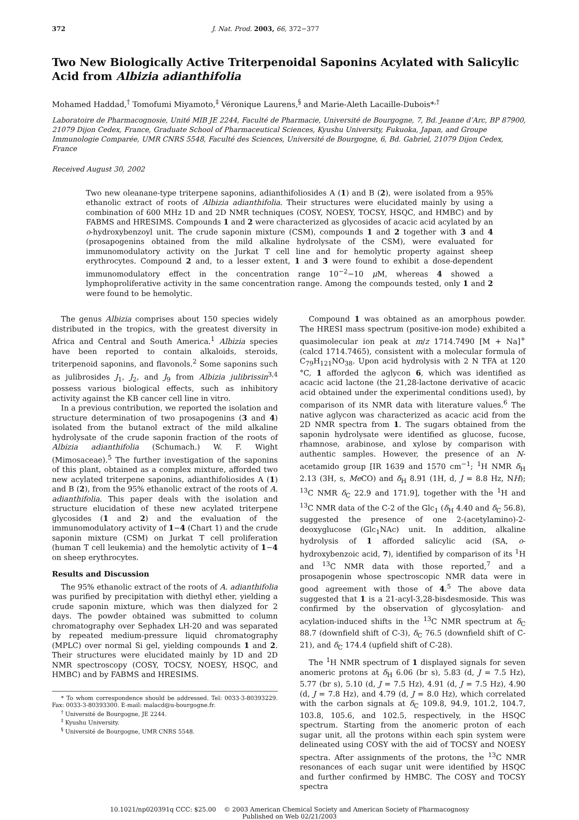372 J. Nat. Prod. 2003, 66, 372−377
Two New Biologically Active Triterpenoidal Saponins Acylated with Salicylic Acid from Albizia adianthifolia
Mohamed Haddad,<sup>†</sup> Tomofumi Miyamoto,<sup>‡</sup> Véronique Laurens,<sup>§</sup> and Marie-Aleth Lacaille-Dubois*<sup>,†</sup>
Laboratoire de Pharmacognosie, Unité MIB JE 2244, Faculté de Pharmacie, Université de Bourgogne, 7, Bd. Jeanne d’Arc, BP 87900, 21079 Dijon Cedex, France, Graduate School of Pharmaceutical Sciences, Kyushu University, Fukuoka, Japan, and Groupe Immunologie Comparée, UMR CNRS 5548, Faculté des Sciences, Université de Bourgogne, 6, Bd. Gabriel, 21079 Dijon Cedex, France
Received August 30, 2002
Two new oleanane-type triterpene saponins, adianthifoliosides A (1) and B (2), were isolated from a 95% ethanolic extract of roots of Albizia adianthifolia. Their structures were elucidated mainly by using a combination of 600 MHz 1D and 2D NMR techniques (COSY, NOESY, TOCSY, HSQC, and HMBC) and by FABMS and HRESIMS. Compounds 1 and 2 were characterized as glycosides of acacic acid acylated by an o-hydroxybenzoyl unit. The crude saponin mixture (CSM), compounds 1 and 2 together with 3 and 4 (prosapogenins obtained from the mild alkaline hydrolysate of the CSM), were evaluated for immunomodulatory activity on the Jurkat T cell line and for hemolytic property against sheep erythrocytes. Compound 2 and, to a lesser extent, 1 and 3 were found to exhibit a dose-dependent immunomodulatory effect in the concentration range 10<sup>−2</sup>−10 μ M, whereas 4 showed a lymphoproliferative activity in the same concentration range. Among the compounds tested, only 1 and 2 were found to be hemolytic.
The genus Albizia comprises about 150 species widely distributed in the tropics, with the greatest diversity in Africa and Central and South America.<sup>1</sup> Albizia species have been reported to contain alkaloids, steroids, triterpenoid saponins, and flavonols.<sup>2</sup> Some saponins such as julibrosides J<sub>1</sub>, J<sub>2</sub>, and J<sub>9</sub> from Albizia julibrissin<sup>3,4</sup> possess various biological effects, such as inhibitory activity against the KB cancer cell line in vitro.
In a previous contribution, we reported the isolation and structure determination of two prosapogenins (3 and 4) isolated from the butanol extract of the mild alkaline hydrolysate of the crude saponin fraction of the roots of Albizia adianthifolia (Schumach.) W. F. Wight (Mimosaceae).<sup>5</sup> The further investigation of the saponins of this plant, obtained as a complex mixture, afforded two new acylated triterpene saponins, adianthifoliosides A (1) and B (2), from the 95% ethanolic extract of the roots of A. adianthifolia. This paper deals with the isolation and structure elucidation of these new acylated triterpene glycosides (1 and 2) and the evaluation of the immunomodulatory activity of 1−4 (Chart 1) and the crude saponin mixture (CSM) on Jurkat T cell proliferation (human T cell leukemia) and the hemolytic activity of 1−4 on sheep erythrocytes.
Results and Discussion
The 95% ethanolic extract of the roots of A. adianthifolia was purified by precipitation with diethyl ether, yielding a crude saponin mixture, which was then dialyzed for 2 days. The powder obtained was submitted to column chromatography over Sephadex LH-20 and was separated by repeated medium-pressure liquid chromatography (MPLC) over normal Si gel, yielding compounds 1 and 2. Their structures were elucidated mainly by 1D and 2D NMR spectroscopy (COSY, TOCSY, NOESY, HSQC, and HMBC) and by FABMS and HRESIMS.
* To whom correspondence should be addressed. Tel: 0033-3-80393229. Fax: 0033-3-80393300. E-mail: malacd@u-bourgogne.fr.
<sup>†</sup> Université de Bourgogne, JE 2244.
<sup>‡</sup> Kyushu University.
<sup>§</sup> Université de Bourgogne, UMR CNRS 5548.
Compound 1 was obtained as an amorphous powder. The HRESI mass spectrum (positive-ion mode) exhibited a quasimolecular ion peak at m/z 1714.7490 [M + Na]<sup>+</sup> (calcd 1714.7465), consistent with a molecular formula of C<sub>79</sub>H<sub>121</sub>NO<sub>38</sub>. Upon acid hydrolysis with 2 N TFA at 120 °C, 1 afforded the aglycon 6, which was identified as acacic acid lactone (the 21,28-lactone derivative of acacic acid obtained under the experimental conditions used), by comparison of its NMR data with literature values.<sup>6</sup> The native aglycon was characterized as acacic acid from the 2D NMR spectra from 1. The sugars obtained from the saponin hydrolysate were identified as glucose, fucose, rhamnose, arabinose, and xylose by comparison with authentic samples. However, the presence of an N-acetamido group [IR 1639 and 1570 cm<sup>−1</sup>; <sup>1</sup>H NMR δ<sub>H</sub> 2.13 (3H, s, Me CO) and δ<sub>H</sub> 8.91 (1H, d, J = 8.8 Hz, NH); <sup>13</sup>C NMR δ<sub>C</sub> 22.9 and 171.9], together with the <sup>1</sup>H and <sup>13</sup>C NMR data of the C-2 of the Glc<sub>1</sub> (δ<sub>H</sub> 4.40 and δ<sub>C</sub> 56.8), suggested the presence of one 2-(acetylamino)-2-deoxyglucose (Glc<sub>1</sub>NAc) unit. In addition, alkaline hydrolysis of 1 afforded salicylic acid (SA, o-hydroxybenzoic acid, 7), identified by comparison of its <sup>1</sup>H and <sup>13</sup>C NMR data with those reported,<sup>7</sup> and a prosapogenin whose spectroscopic NMR data were in good agreement with those of 4.<sup>5</sup> The above data suggested that 1 is a 21-acyl-3,28-bisdesmoside. This was confirmed by the observation of glycosylation- and acylation-induced shifts in the <sup>13</sup>C NMR spectrum at δ<sub>C</sub> 88.7 (downfield shift of C-3), δ<sub>C</sub> 76.5 (downfield shift of C-21), and δ<sub>C</sub> 174.4 (upfield shift of C-28).
The <sup>1</sup>H NMR spectrum of 1 displayed signals for seven anomeric protons at δ<sub>H</sub> 6.06 (br s), 5.83 (d, J = 7.5 Hz), 5.77 (br s), 5.10 (d, J = 7.5 Hz), 4.91 (d, J = 7.5 Hz), 4.90 (d, J = 7.8 Hz), and 4.79 (d, J = 8.0 Hz), which correlated with the carbon signals at δ<sub>C</sub> 109.8, 94.9, 101.2, 104.7, 103.8, 105.6, and 102.5, respectively, in the HSQC spectrum. Starting from the anomeric proton of each sugar unit, all the protons within each spin system were delineated using COSY with the aid of TOCSY and NOESY spectra. After assignments of the protons, the <sup>13</sup>C NMR resonances of each sugar unit were identified by HSQC and further confirmed by HMBC. The COSY and TOCSY spectra
10.1021/np020391q CCC: $25.00 © 2003 American Chemical Society and American Society of Pharmacognosy
Published on Web 02/21/2003